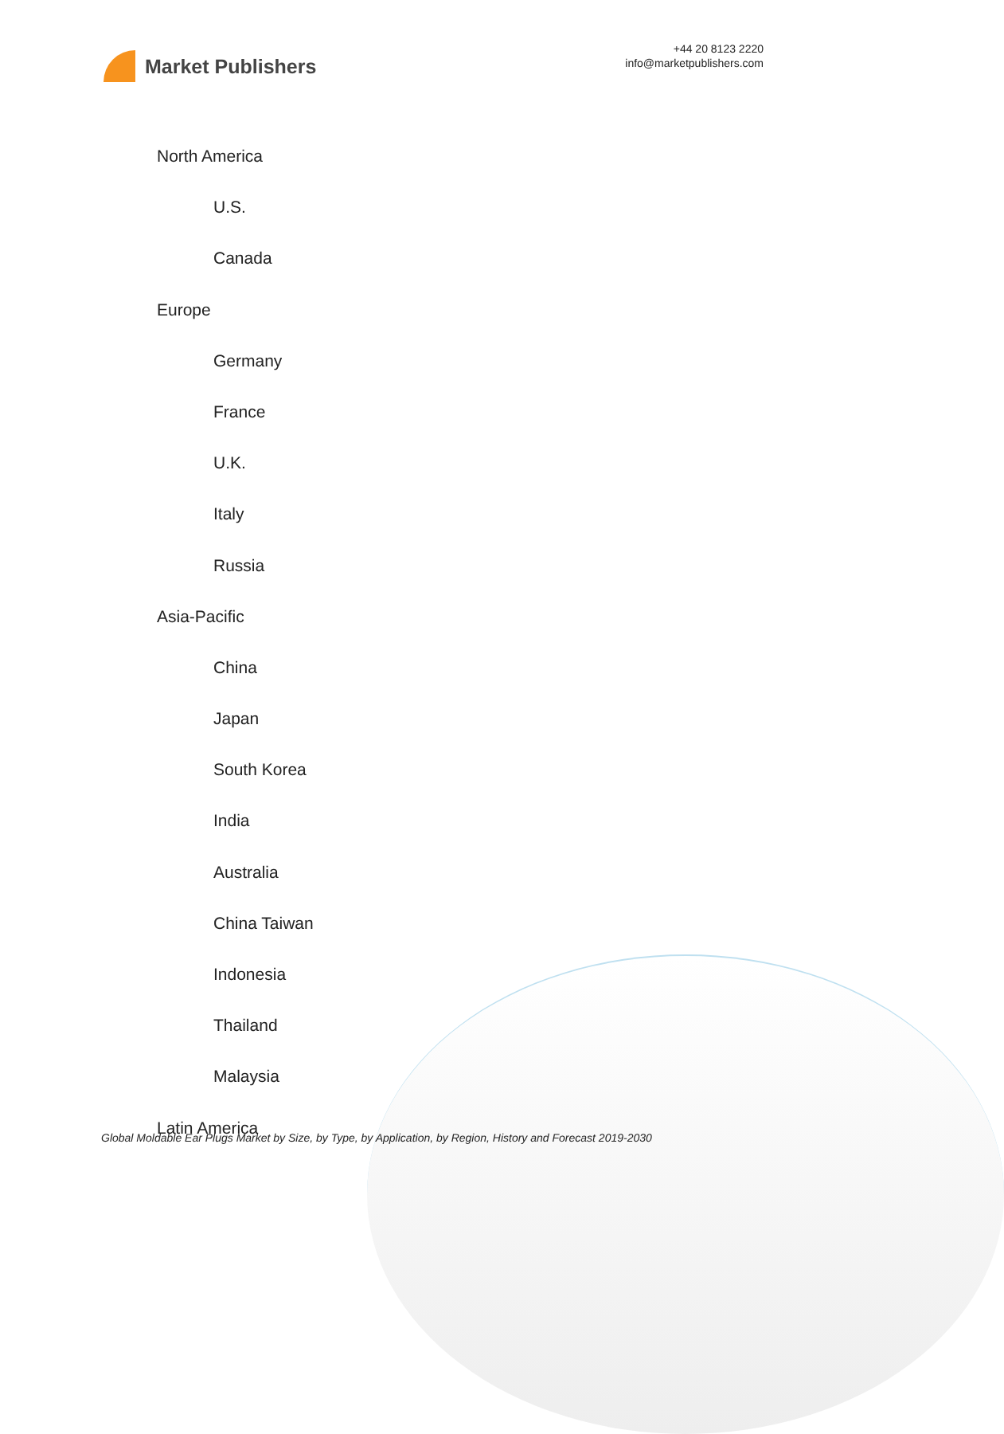Market Publishers
+44 20 8123 2220
info@marketpublishers.com
North America
U.S.
Canada
Europe
Germany
France
U.K.
Italy
Russia
Asia-Pacific
China
Japan
South Korea
India
Australia
China Taiwan
Indonesia
Thailand
Malaysia
Latin America
Global Moldable Ear Plugs Market by Size, by Type, by Application, by Region, History and Forecast 2019-2030